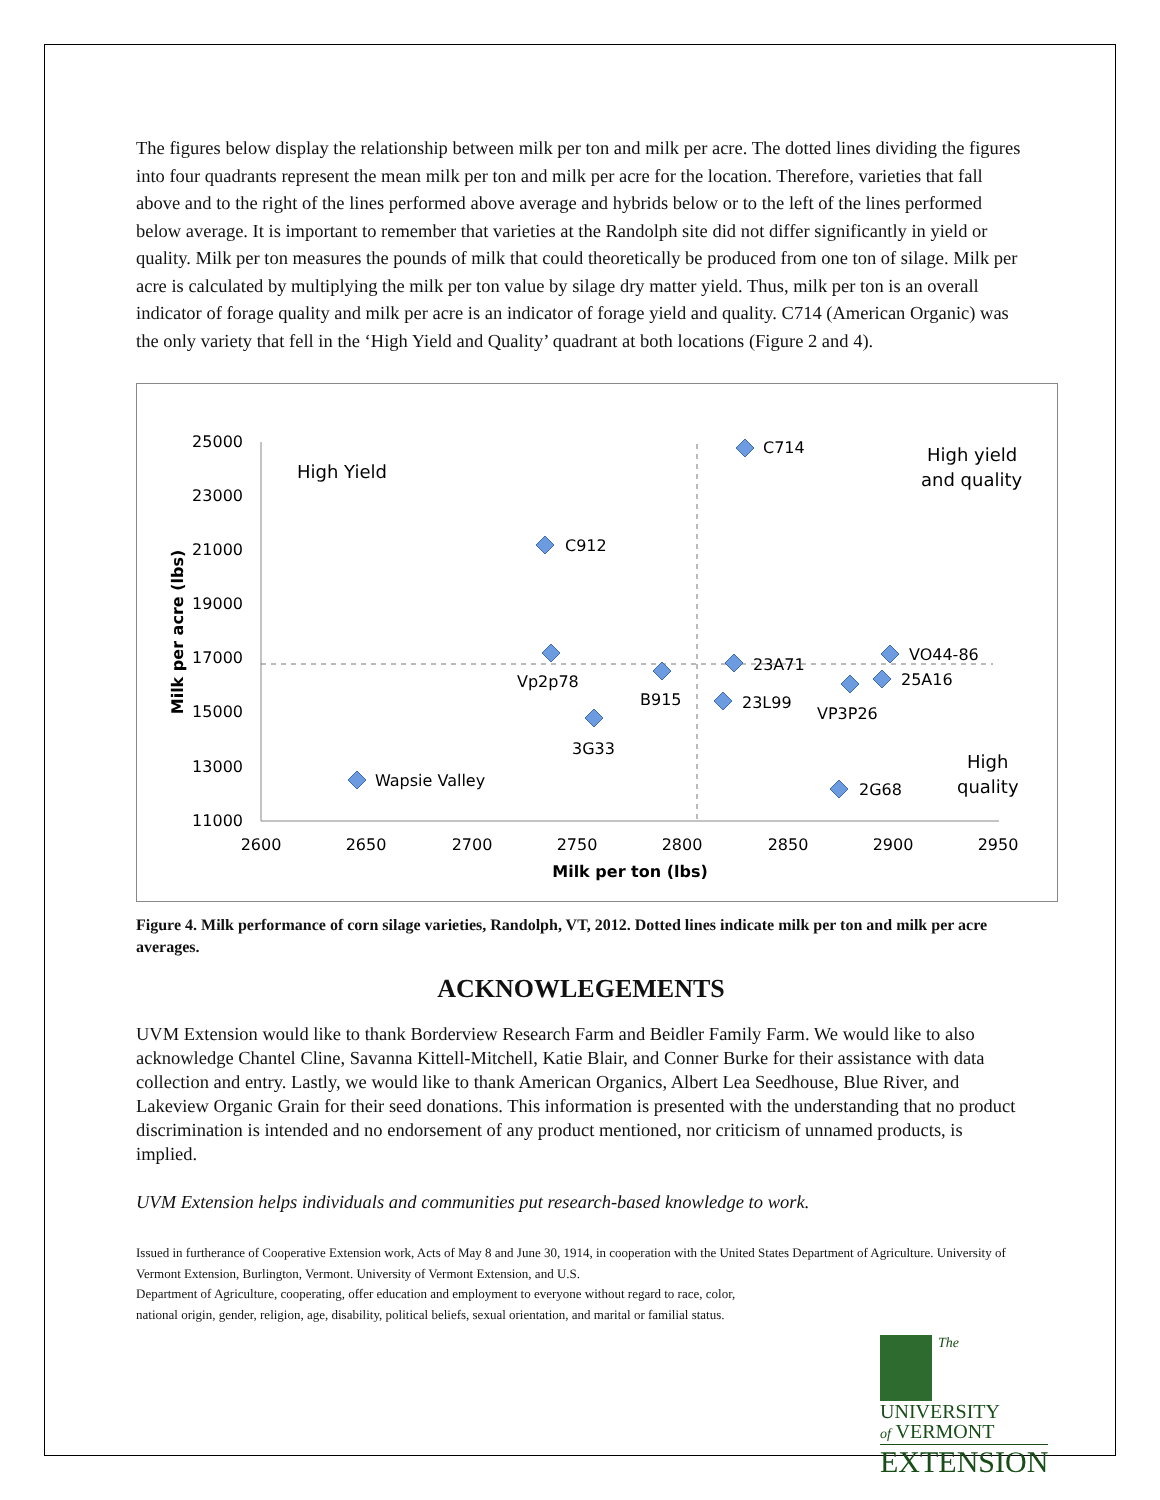The figures below display the relationship between milk per ton and milk per acre. The dotted lines dividing the figures into four quadrants represent the mean milk per ton and milk per acre for the location. Therefore, varieties that fall above and to the right of the lines performed above average and hybrids below or to the left of the lines performed below average. It is important to remember that varieties at the Randolph site did not differ significantly in yield or quality. Milk per ton measures the pounds of milk that could theoretically be produced from one ton of silage. Milk per acre is calculated by multiplying the milk per ton value by silage dry matter yield. Thus, milk per ton is an overall indicator of forage quality and milk per acre is an indicator of forage yield and quality. C714 (American Organic) was the only variety that fell in the ‘High Yield and Quality’ quadrant at both locations (Figure 2 and 4).
25000
23000
21000
19000
17000
15000
13000
11000
2600
2650
2700
2750
2800
2850
2900
2950
Milk per ton (lbs)
Milk per acre (lbs)
High Yield
High yield
and quality
High
quality
C714
C912
Vp2p78
B915
23A71
23L99
3G33
VO44-86
25A16
VP3P26
2G68
Wapsie Valley
Figure 4. Milk performance of corn silage varieties, Randolph, VT, 2012. Dotted lines indicate milk per ton and milk per acre averages.
ACKNOWLEGEMENTS
UVM Extension would like to thank Borderview Research Farm and Beidler Family Farm. We would like to also acknowledge Chantel Cline, Savanna Kittell-Mitchell, Katie Blair, and Conner Burke for their assistance with data collection and entry. Lastly, we would like to thank American Organics, Albert Lea Seedhouse, Blue River, and Lakeview Organic Grain for their seed donations. This information is presented with the understanding that no product discrimination is intended and no endorsement of any product mentioned, nor criticism of unnamed products, is implied.
UVM Extension helps individuals and communities put research-based knowledge to work.
Issued in furtherance of Cooperative Extension work, Acts of May 8 and June 30, 1914, in cooperation with the United States Department of Agriculture. University of Vermont Extension, Burlington, Vermont. University of Vermont Extension, and U.S.
Department of Agriculture, cooperating, offer education and employment to everyone without regard to race, color,
national origin, gender, religion, age, disability, political beliefs, sexual orientation, and marital or familial status.
The
UNIVERSITY
of VERMONT
EXTENSION